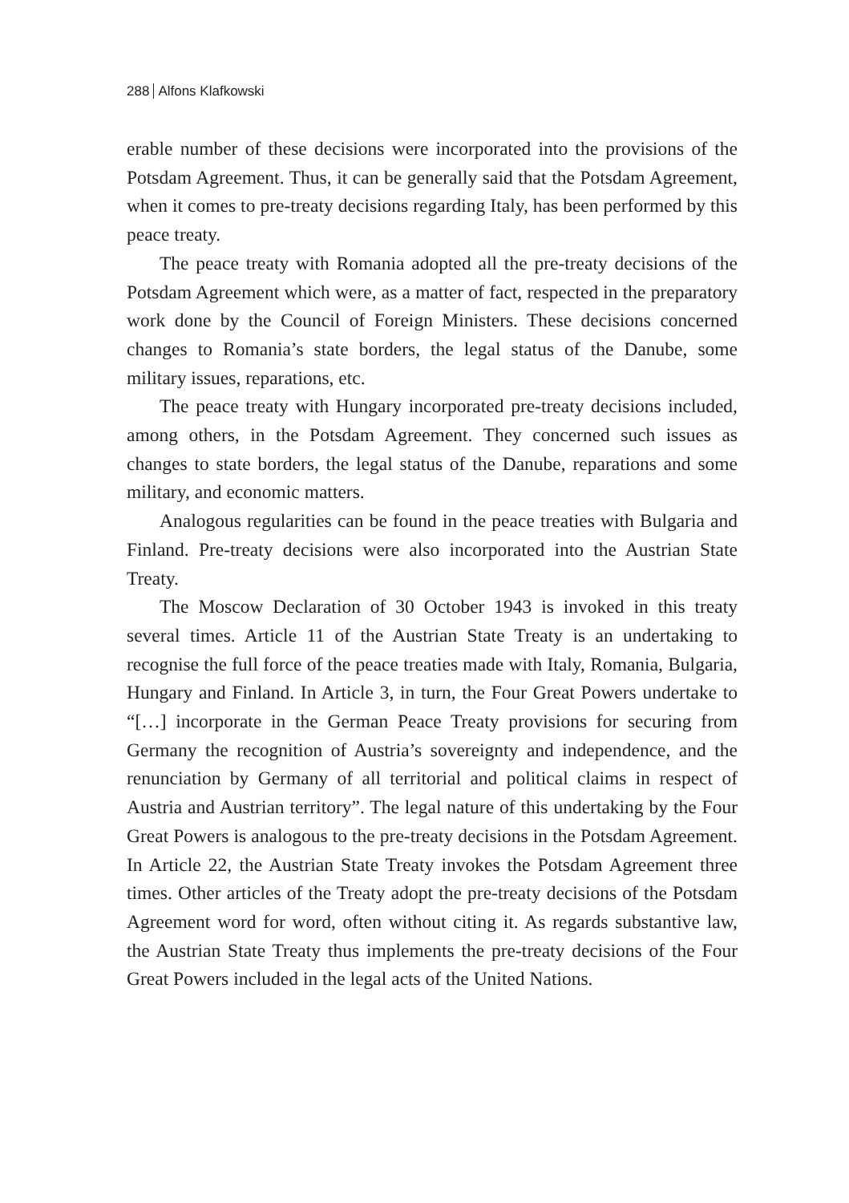288 Alfons Klafkowski
erable number of these decisions were incorporated into the provisions of the Potsdam Agreement. Thus, it can be generally said that the Pots­dam Agreement, when it comes to pre-treaty decisions regarding Italy, has been performed by this peace treaty.
The peace treaty with Romania adopted all the pre-treaty decisions of the Potsdam Agreement which were, as a matter of fact, respected in the preparatory work done by the Council of Foreign Ministers. These decisions concerned changes to Romania’s state borders, the legal status of the Danube, some military issues, reparations, etc.
The peace treaty with Hungary incorporated pre-treaty decisions in­cluded, among others, in the Potsdam Agreement. They concerned such issues as changes to state borders, the legal status of the Danube, repara­tions and some military, and economic matters.
Analogous regularities can be found in the peace treaties with Bul­garia and Finland. Pre-treaty decisions were also incorporated into the Austrian State Treaty.
The Moscow Declaration of 30 October 1943 is invoked in this treaty several times. Article 11 of the Austrian State Treaty is an under­taking to recognise the full force of the peace treaties made with Italy, Romania, Bulgaria, Hungary and Finland. In Article 3, in turn, the Four Great Powers undertake to “[…] incorporate in the German Peace Trea­ty provisions for securing from Germany the recognition of Austria’s sovereignty and independence, and the renunciation by Germany of all territorial and political claims in respect of Austria and Austrian terri­tory”. The legal nature of this undertaking by the Four Great Powers is analogous to the pre-treaty decisions in the Potsdam Agreement. In Ar­ticle 22, the Austrian State Treaty invokes the Potsdam Agreement three times. Other articles of the Treaty adopt the pre-treaty decisions of the Potsdam Agreement word for word, often without citing it. As regards substantive law, the Austrian State Treaty thus implements the pre-trea­ty decisions of the Four Great Powers included in the legal acts of the United Nations.